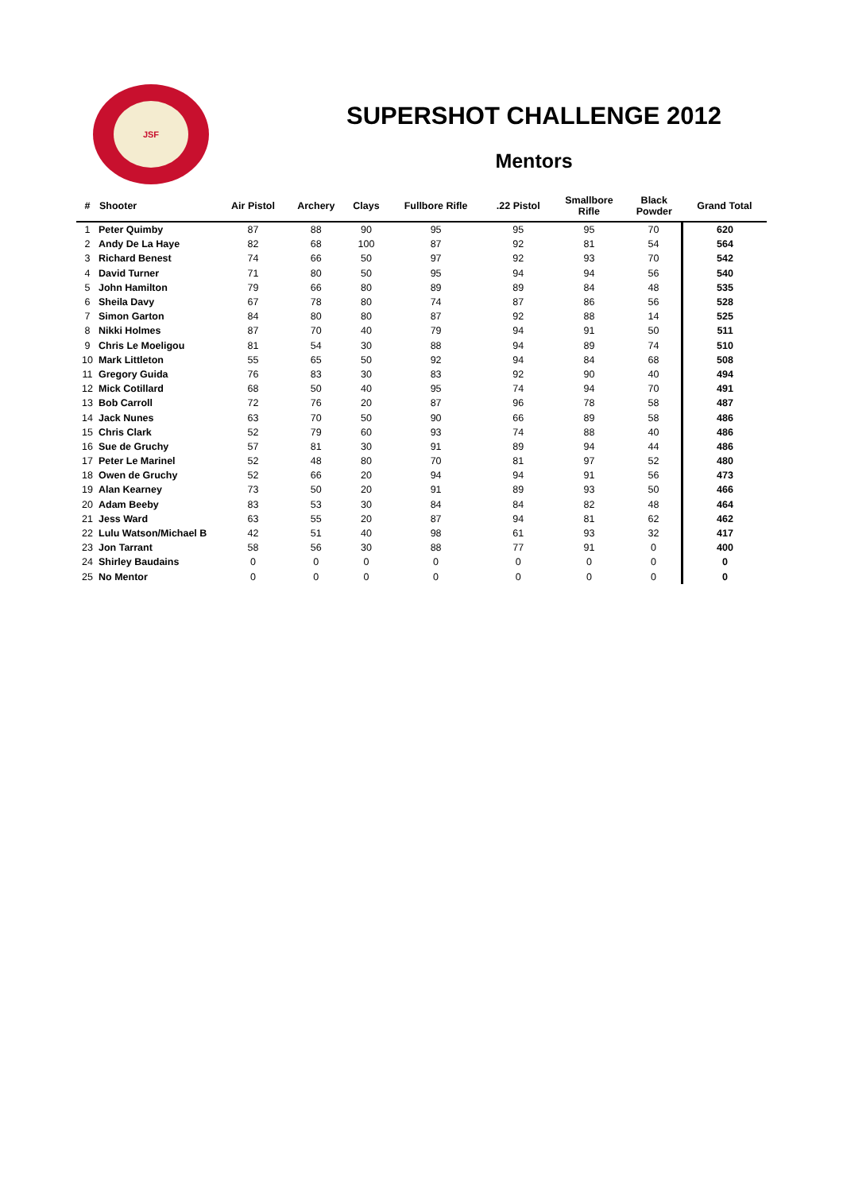JSF
SUPERSHOT CHALLENGE 2012
Mentors
| # | Shooter | Air Pistol | Archery | Clays | Fullbore Rifle | .22 Pistol | Smallbore Rifle | Black Powder | Grand Total |
| --- | --- | --- | --- | --- | --- | --- | --- | --- | --- |
| 1 | Peter Quimby | 87 | 88 | 90 | 95 | 95 | 95 | 70 | 620 |
| 2 | Andy De La Haye | 82 | 68 | 100 | 87 | 92 | 81 | 54 | 564 |
| 3 | Richard Benest | 74 | 66 | 50 | 97 | 92 | 93 | 70 | 542 |
| 4 | David Turner | 71 | 80 | 50 | 95 | 94 | 94 | 56 | 540 |
| 5 | John Hamilton | 79 | 66 | 80 | 89 | 89 | 84 | 48 | 535 |
| 6 | Sheila Davy | 67 | 78 | 80 | 74 | 87 | 86 | 56 | 528 |
| 7 | Simon Garton | 84 | 80 | 80 | 87 | 92 | 88 | 14 | 525 |
| 8 | Nikki Holmes | 87 | 70 | 40 | 79 | 94 | 91 | 50 | 511 |
| 9 | Chris Le Moeligou | 81 | 54 | 30 | 88 | 94 | 89 | 74 | 510 |
| 10 | Mark Littleton | 55 | 65 | 50 | 92 | 94 | 84 | 68 | 508 |
| 11 | Gregory Guida | 76 | 83 | 30 | 83 | 92 | 90 | 40 | 494 |
| 12 | Mick Cotillard | 68 | 50 | 40 | 95 | 74 | 94 | 70 | 491 |
| 13 | Bob Carroll | 72 | 76 | 20 | 87 | 96 | 78 | 58 | 487 |
| 14 | Jack Nunes | 63 | 70 | 50 | 90 | 66 | 89 | 58 | 486 |
| 15 | Chris Clark | 52 | 79 | 60 | 93 | 74 | 88 | 40 | 486 |
| 16 | Sue de Gruchy | 57 | 81 | 30 | 91 | 89 | 94 | 44 | 486 |
| 17 | Peter Le Marinel | 52 | 48 | 80 | 70 | 81 | 97 | 52 | 480 |
| 18 | Owen de Gruchy | 52 | 66 | 20 | 94 | 94 | 91 | 56 | 473 |
| 19 | Alan Kearney | 73 | 50 | 20 | 91 | 89 | 93 | 50 | 466 |
| 20 | Adam Beeby | 83 | 53 | 30 | 84 | 84 | 82 | 48 | 464 |
| 21 | Jess Ward | 63 | 55 | 20 | 87 | 94 | 81 | 62 | 462 |
| 22 | Lulu Watson/Michael B | 42 | 51 | 40 | 98 | 61 | 93 | 32 | 417 |
| 23 | Jon Tarrant | 58 | 56 | 30 | 88 | 77 | 91 | 0 | 400 |
| 24 | Shirley Baudains | 0 | 0 | 0 | 0 | 0 | 0 | 0 | 0 |
| 25 | No Mentor | 0 | 0 | 0 | 0 | 0 | 0 | 0 | 0 |